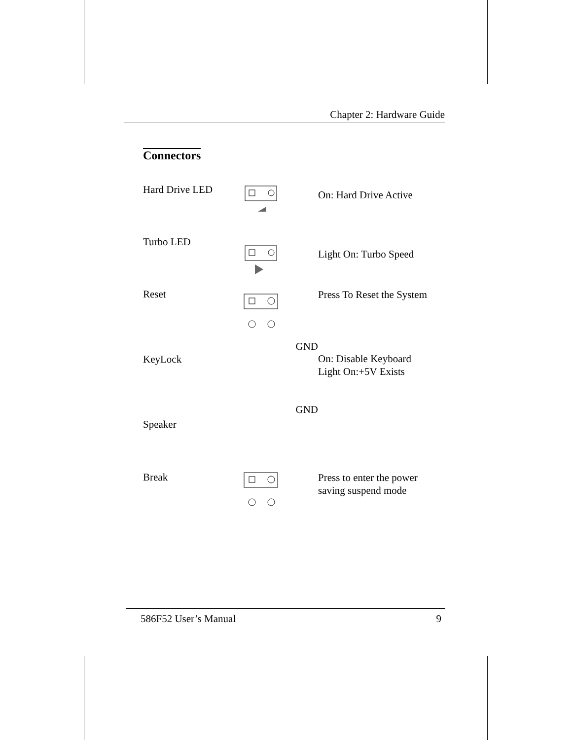Chapter 2: Hardware Guide
Connectors
Hard Drive LED
On: Hard Drive Active
Turbo LED
Light On: Turbo Speed
Reset
Press To Reset the System
KeyLock
GND
On: Disable Keyboard
Light On:+5V Exists
Speaker
GND
Break
Press to enter the power
saving suspend mode
586F52 User’s Manual 9